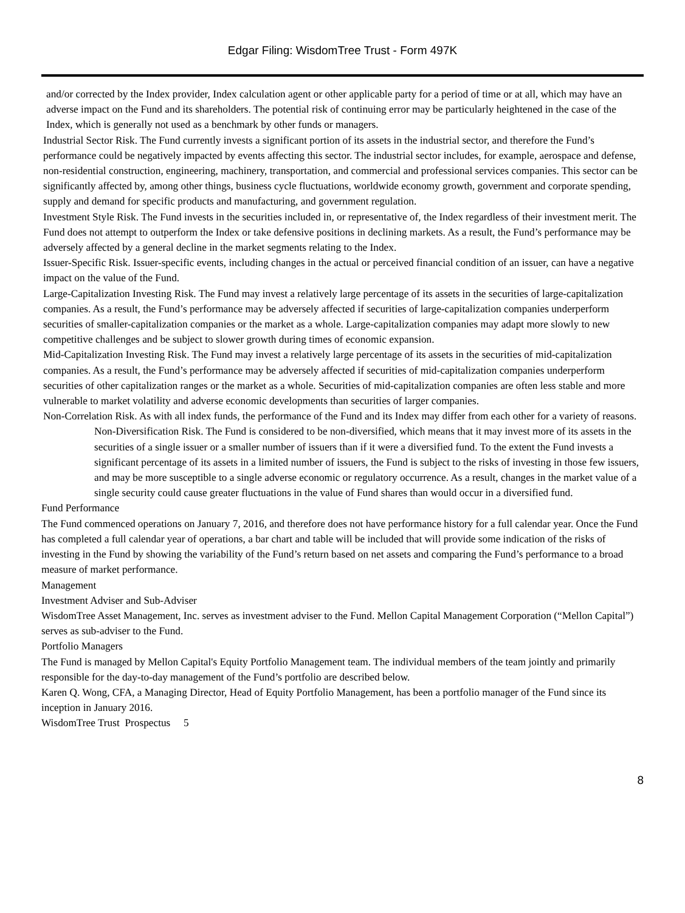Edgar Filing: WisdomTree Trust - Form 497K
and/or corrected by the Index provider, Index calculation agent or other applicable party for a period of time or at all, which may have an adverse impact on the Fund and its shareholders. The potential risk of continuing error may be particularly heightened in the case of the Index, which is generally not used as a benchmark by other funds or managers.
Industrial Sector Risk. The Fund currently invests a significant portion of its assets in the industrial sector, and therefore the Fund’s performance could be negatively impacted by events affecting this sector. The industrial sector includes, for example, aerospace and defense, non-residential construction, engineering, machinery, transportation, and commercial and professional services companies. This sector can be significantly affected by, among other things, business cycle fluctuations, worldwide economy growth, government and corporate spending, supply and demand for specific products and manufacturing, and government regulation.
Investment Style Risk. The Fund invests in the securities included in, or representative of, the Index regardless of their investment merit. The Fund does not attempt to outperform the Index or take defensive positions in declining markets. As a result, the Fund’s performance may be adversely affected by a general decline in the market segments relating to the Index.
Issuer-Specific Risk. Issuer-specific events, including changes in the actual or perceived financial condition of an issuer, can have a negative impact on the value of the Fund.
Large-Capitalization Investing Risk. The Fund may invest a relatively large percentage of its assets in the securities of large-capitalization companies. As a result, the Fund’s performance may be adversely affected if securities of large-capitalization companies underperform securities of smaller-capitalization companies or the market as a whole. Large-capitalization companies may adapt more slowly to new competitive challenges and be subject to slower growth during times of economic expansion.
Mid-Capitalization Investing Risk. The Fund may invest a relatively large percentage of its assets in the securities of mid-capitalization companies. As a result, the Fund’s performance may be adversely affected if securities of mid-capitalization companies underperform securities of other capitalization ranges or the market as a whole. Securities of mid-capitalization companies are often less stable and more vulnerable to market volatility and adverse economic developments than securities of larger companies.
Non-Correlation Risk. As with all index funds, the performance of the Fund and its Index may differ from each other for a variety of reasons.
Non-Diversification Risk. The Fund is considered to be non-diversified, which means that it may invest more of its assets in the securities of a single issuer or a smaller number of issuers than if it were a diversified fund. To the extent the Fund invests a significant percentage of its assets in a limited number of issuers, the Fund is subject to the risks of investing in those few issuers, and may be more susceptible to a single adverse economic or regulatory occurrence. As a result, changes in the market value of a single security could cause greater fluctuations in the value of Fund shares than would occur in a diversified fund.
Fund Performance
The Fund commenced operations on January 7, 2016, and therefore does not have performance history for a full calendar year. Once the Fund has completed a full calendar year of operations, a bar chart and table will be included that will provide some indication of the risks of investing in the Fund by showing the variability of the Fund’s return based on net assets and comparing the Fund’s performance to a broad measure of market performance.
Management
Investment Adviser and Sub-Adviser
WisdomTree Asset Management, Inc. serves as investment adviser to the Fund. Mellon Capital Management Corporation (“Mellon Capital”) serves as sub-adviser to the Fund.
Portfolio Managers
The Fund is managed by Mellon Capital's Equity Portfolio Management team. The individual members of the team jointly and primarily responsible for the day-to-day management of the Fund’s portfolio are described below.
Karen Q. Wong, CFA, a Managing Director, Head of Equity Portfolio Management, has been a portfolio manager of the Fund since its inception in January 2016.
WisdomTree Trust Prospectus 5
8